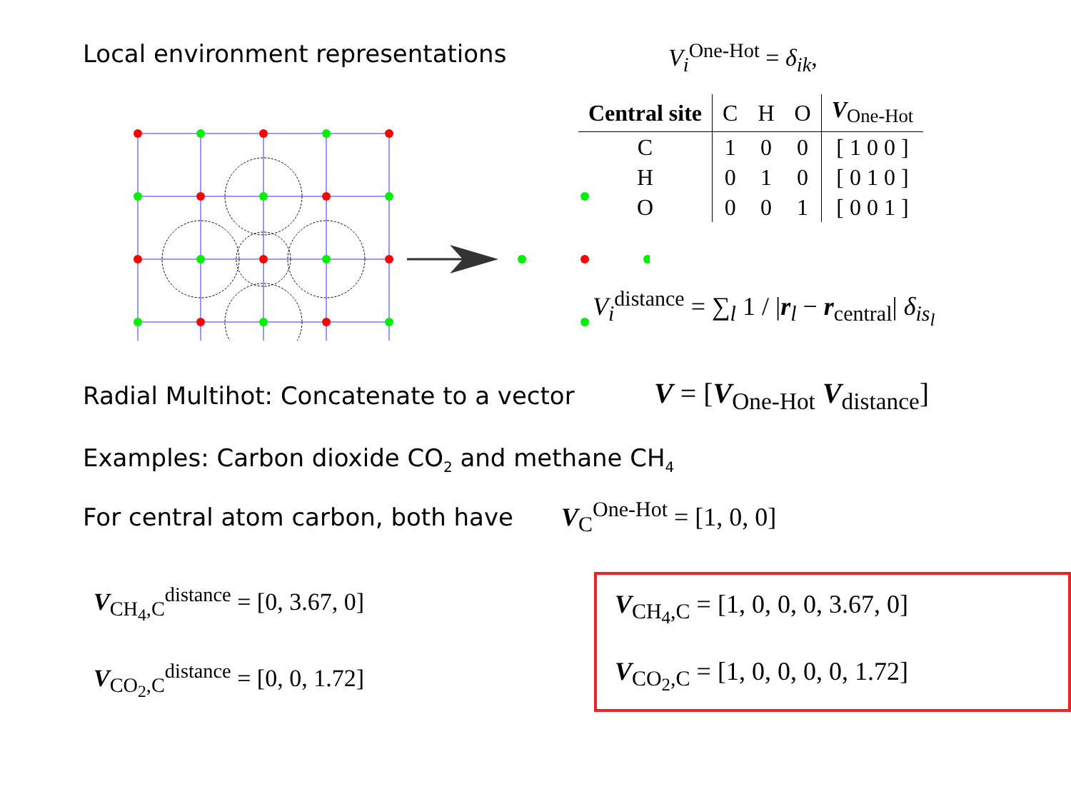Local environment representations V<sub>i</sub><sup>One-Hot</sup> = δ<sub>ik</sub>,
| Central site | C | H | O | V<sub>One-Hot</sub> |
| --- | --- | --- | --- | --- |
| C | 1 | 0 | 0 | [ 1 0 0 ] |
| H | 0 | 1 | 0 | [ 0 1 0 ] |
| O | 0 | 0 | 1 | [ 0 0 1 ] |
V<sub>i</sub><sup>distance</sup> = ∑<sub>l</sub> 1 / |r<sub>l</sub> − r<sub>central</sub>| δ<sub>is<sub>l</sub></sub>
Radial Multihot: Concatenate to a vector
V = [V<sub>One-Hot</sub> V<sub>distance</sub>]
Examples: Carbon dioxide CO<sub>2</sub> and methane CH<sub>4</sub>
For central atom carbon, both have
V<sub>C</sub><sup>One-Hot</sup> = [1, 0, 0]
V<sub>CH<sub>4</sub>,C</sub><sup>distance</sup> = [0, 3.67, 0]
V<sub>CO<sub>2</sub>,C</sub><sup>distance</sup> = [0, 0, 1.72]
V<sub>CH<sub>4</sub>,C</sub> = [1, 0, 0, 0, 3.67, 0]
V<sub>CO<sub>2</sub>,C</sub> = [1, 0, 0, 0, 0, 1.72]